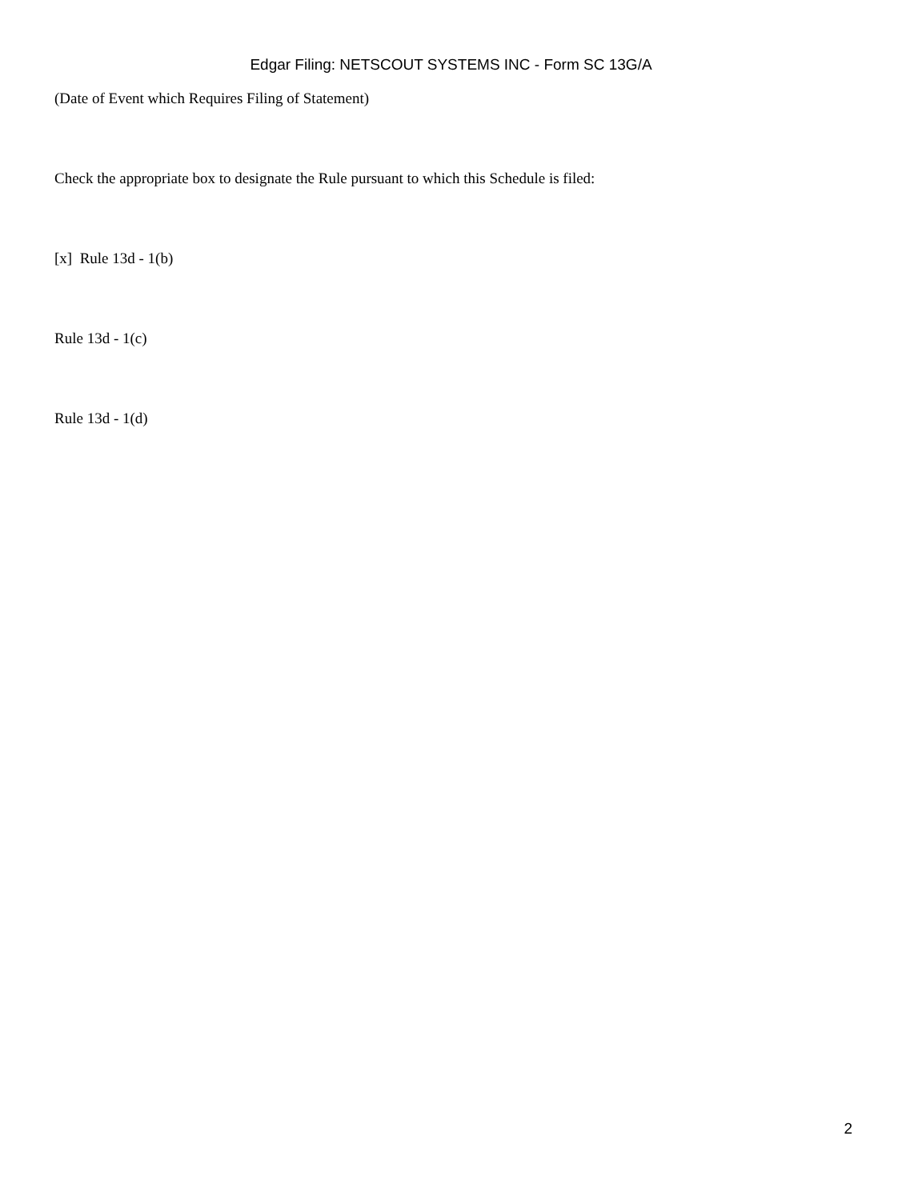Edgar Filing: NETSCOUT SYSTEMS INC - Form SC 13G/A
(Date of Event which Requires Filing of Statement)
Check the appropriate box to designate the Rule pursuant to which this Schedule is filed:
[x] Rule 13d - 1(b)
Rule 13d - 1(c)
Rule 13d - 1(d)
2